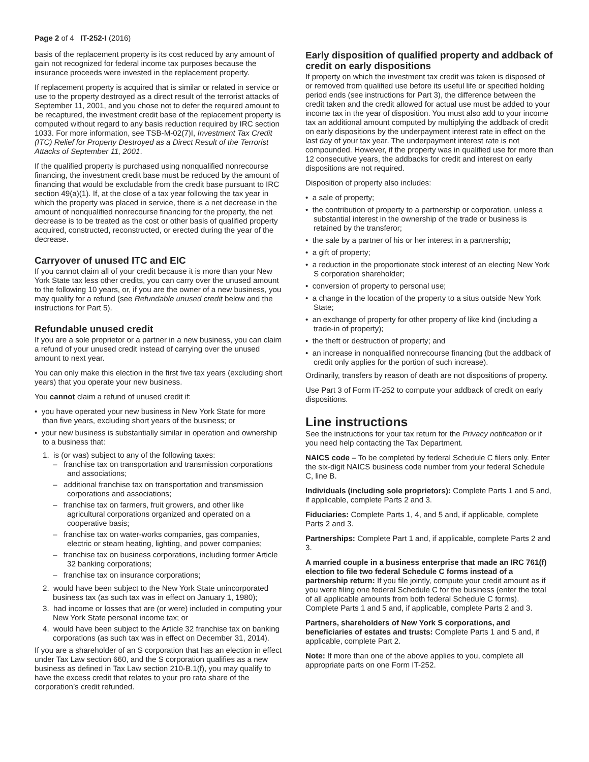Page 2 of 4 IT-252-I (2016)
basis of the replacement property is its cost reduced by any amount of gain not recognized for federal income tax purposes because the insurance proceeds were invested in the replacement property.
If replacement property is acquired that is similar or related in service or use to the property destroyed as a direct result of the terrorist attacks of September 11, 2001, and you chose not to defer the required amount to be recaptured, the investment credit base of the replacement property is computed without regard to any basis reduction required by IRC section 1033. For more information, see TSB-M-02(7)I, Investment Tax Credit (ITC) Relief for Property Destroyed as a Direct Result of the Terrorist Attacks of September 11, 2001.
If the qualified property is purchased using nonqualified nonrecourse financing, the investment credit base must be reduced by the amount of financing that would be excludable from the credit base pursuant to IRC section 49(a)(1). If, at the close of a tax year following the tax year in which the property was placed in service, there is a net decrease in the amount of nonqualified nonrecourse financing for the property, the net decrease is to be treated as the cost or other basis of qualified property acquired, constructed, reconstructed, or erected during the year of the decrease.
Carryover of unused ITC and EIC
If you cannot claim all of your credit because it is more than your New York State tax less other credits, you can carry over the unused amount to the following 10 years, or, if you are the owner of a new business, you may qualify for a refund (see Refundable unused credit below and the instructions for Part 5).
Refundable unused credit
If you are a sole proprietor or a partner in a new business, you can claim a refund of your unused credit instead of carrying over the unused amount to next year.
You can only make this election in the first five tax years (excluding short years) that you operate your new business.
You cannot claim a refund of unused credit if:
• you have operated your new business in New York State for more than five years, excluding short years of the business; or
• your new business is substantially similar in operation and ownership to a business that:
1. is (or was) subject to any of the following taxes:
– franchise tax on transportation and transmission corporations and associations;
– additional franchise tax on transportation and transmission corporations and associations;
– franchise tax on farmers, fruit growers, and other like agricultural corporations organized and operated on a cooperative basis;
– franchise tax on water-works companies, gas companies, electric or steam heating, lighting, and power companies;
– franchise tax on business corporations, including former Article 32 banking corporations;
– franchise tax on insurance corporations;
2. would have been subject to the New York State unincorporated business tax (as such tax was in effect on January 1, 1980);
3. had income or losses that are (or were) included in computing your New York State personal income tax; or
4. would have been subject to the Article 32 franchise tax on banking corporations (as such tax was in effect on December 31, 2014).
If you are a shareholder of an S corporation that has an election in effect under Tax Law section 660, and the S corporation qualifies as a new business as defined in Tax Law section 210-B.1(f), you may qualify to have the excess credit that relates to your pro rata share of the corporation’s credit refunded.
Early disposition of qualified property and addback of credit on early dispositions
If property on which the investment tax credit was taken is disposed of or removed from qualified use before its useful life or specified holding period ends (see instructions for Part 3), the difference between the credit taken and the credit allowed for actual use must be added to your income tax in the year of disposition. You must also add to your income tax an additional amount computed by multiplying the addback of credit on early dispositions by the underpayment interest rate in effect on the last day of your tax year. The underpayment interest rate is not compounded. However, if the property was in qualified use for more than 12 consecutive years, the addbacks for credit and interest on early dispositions are not required.
Disposition of property also includes:
• a sale of property;
• the contribution of property to a partnership or corporation, unless a substantial interest in the ownership of the trade or business is retained by the transferor;
• the sale by a partner of his or her interest in a partnership;
• a gift of property;
• a reduction in the proportionate stock interest of an electing New York S corporation shareholder;
• conversion of property to personal use;
• a change in the location of the property to a situs outside New York State;
• an exchange of property for other property of like kind (including a trade-in of property);
• the theft or destruction of property; and
• an increase in nonqualified nonrecourse financing (but the addback of credit only applies for the portion of such increase).
Ordinarily, transfers by reason of death are not dispositions of property.
Use Part 3 of Form IT-252 to compute your addback of credit on early dispositions.
Line instructions
See the instructions for your tax return for the Privacy notification or if you need help contacting the Tax Department.
NAICS code – To be completed by federal Schedule C filers only. Enter the six-digit NAICS business code number from your federal Schedule C, line B.
Individuals (including sole proprietors): Complete Parts 1 and 5 and, if applicable, complete Parts 2 and 3.
Fiduciaries: Complete Parts 1, 4, and 5 and, if applicable, complete Parts 2 and 3.
Partnerships: Complete Part 1 and, if applicable, complete Parts 2 and 3.
A married couple in a business enterprise that made an IRC 761(f) election to file two federal Schedule C forms instead of a partnership return: If you file jointly, compute your credit amount as if you were filing one federal Schedule C for the business (enter the total of all applicable amounts from both federal Schedule C forms). Complete Parts 1 and 5 and, if applicable, complete Parts 2 and 3.
Partners, shareholders of New York S corporations, and beneficiaries of estates and trusts: Complete Parts 1 and 5 and, if applicable, complete Part 2.
Note: If more than one of the above applies to you, complete all appropriate parts on one Form IT-252.